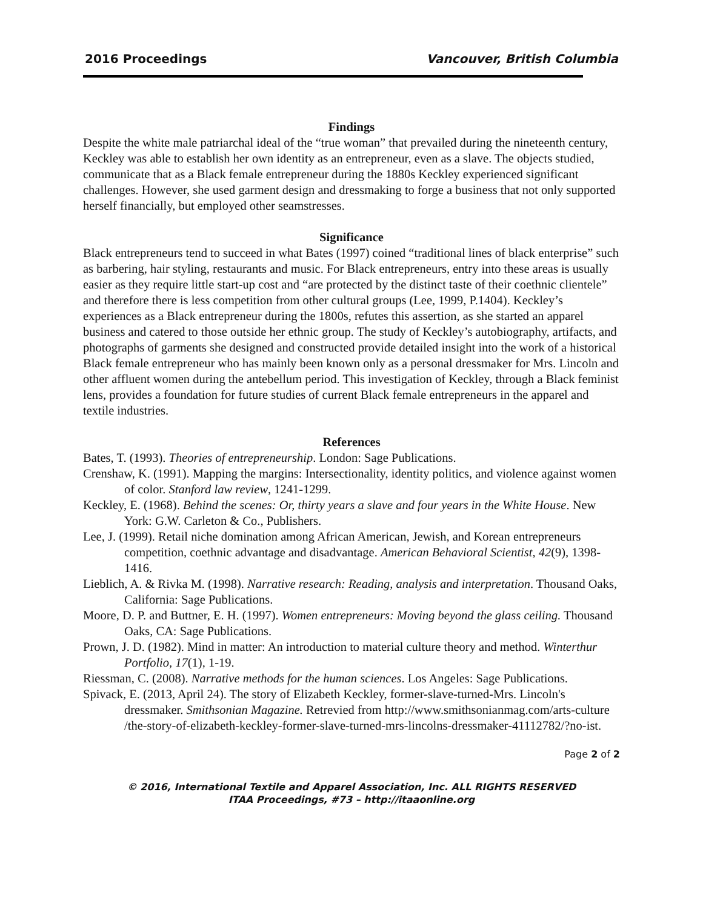2016 Proceedings Vancouver, British Columbia
Findings
Despite the white male patriarchal ideal of the “true woman” that prevailed during the nineteenth century, Keckley was able to establish her own identity as an entrepreneur, even as a slave. The objects studied, communicate that as a Black female entrepreneur during the 1880s Keckley experienced significant challenges. However, she used garment design and dressmaking to forge a business that not only supported herself financially, but employed other seamstresses.
Significance
Black entrepreneurs tend to succeed in what Bates (1997) coined “traditional lines of black enterprise” such as barbering, hair styling, restaurants and music. For Black entrepreneurs, entry into these areas is usually easier as they require little start-up cost and “are protected by the distinct taste of their coethnic clientele” and therefore there is less competition from other cultural groups (Lee, 1999, P.1404). Keckley’s experiences as a Black entrepreneur during the 1800s, refutes this assertion, as she started an apparel business and catered to those outside her ethnic group. The study of Keckley’s autobiography, artifacts, and photographs of garments she designed and constructed provide detailed insight into the work of a historical Black female entrepreneur who has mainly been known only as a personal dressmaker for Mrs. Lincoln and other affluent women during the antebellum period. This investigation of Keckley, through a Black feminist lens, provides a foundation for future studies of current Black female entrepreneurs in the apparel and textile industries.
References
Bates, T. (1993). Theories of entrepreneurship. London: Sage Publications.
Crenshaw, K. (1991). Mapping the margins: Intersectionality, identity politics, and violence against women of color. Stanford law review, 1241-1299.
Keckley, E. (1968). Behind the scenes: Or, thirty years a slave and four years in the White House. New York: G.W. Carleton & Co., Publishers.
Lee, J. (1999). Retail niche domination among African American, Jewish, and Korean entrepreneurs competition, coethnic advantage and disadvantage. American Behavioral Scientist, 42(9), 1398-1416.
Lieblich, A. & Rivka M. (1998). Narrative research: Reading, analysis and interpretation. Thousand Oaks, California: Sage Publications.
Moore, D. P. and Buttner, E. H. (1997). Women entrepreneurs: Moving beyond the glass ceiling. Thousand Oaks, CA: Sage Publications.
Prown, J. D. (1982). Mind in matter: An introduction to material culture theory and method. Winterthur Portfolio, 17(1), 1-19.
Riessman, C. (2008). Narrative methods for the human sciences. Los Angeles: Sage Publications.
Spivack, E. (2013, April 24). The story of Elizabeth Keckley, former-slave-turned-Mrs. Lincoln's dressmaker. Smithsonian Magazine. Retrevied from http://www.smithsonianmag.com/arts-culture /the-story-of-elizabeth-keckley-former-slave-turned-mrs-lincolns-dressmaker-41112782/?no-ist.
Page 2 of 2
© 2016, International Textile and Apparel Association, Inc. ALL RIGHTS RESERVED
ITAA Proceedings, #73 – http://itaaonline.org